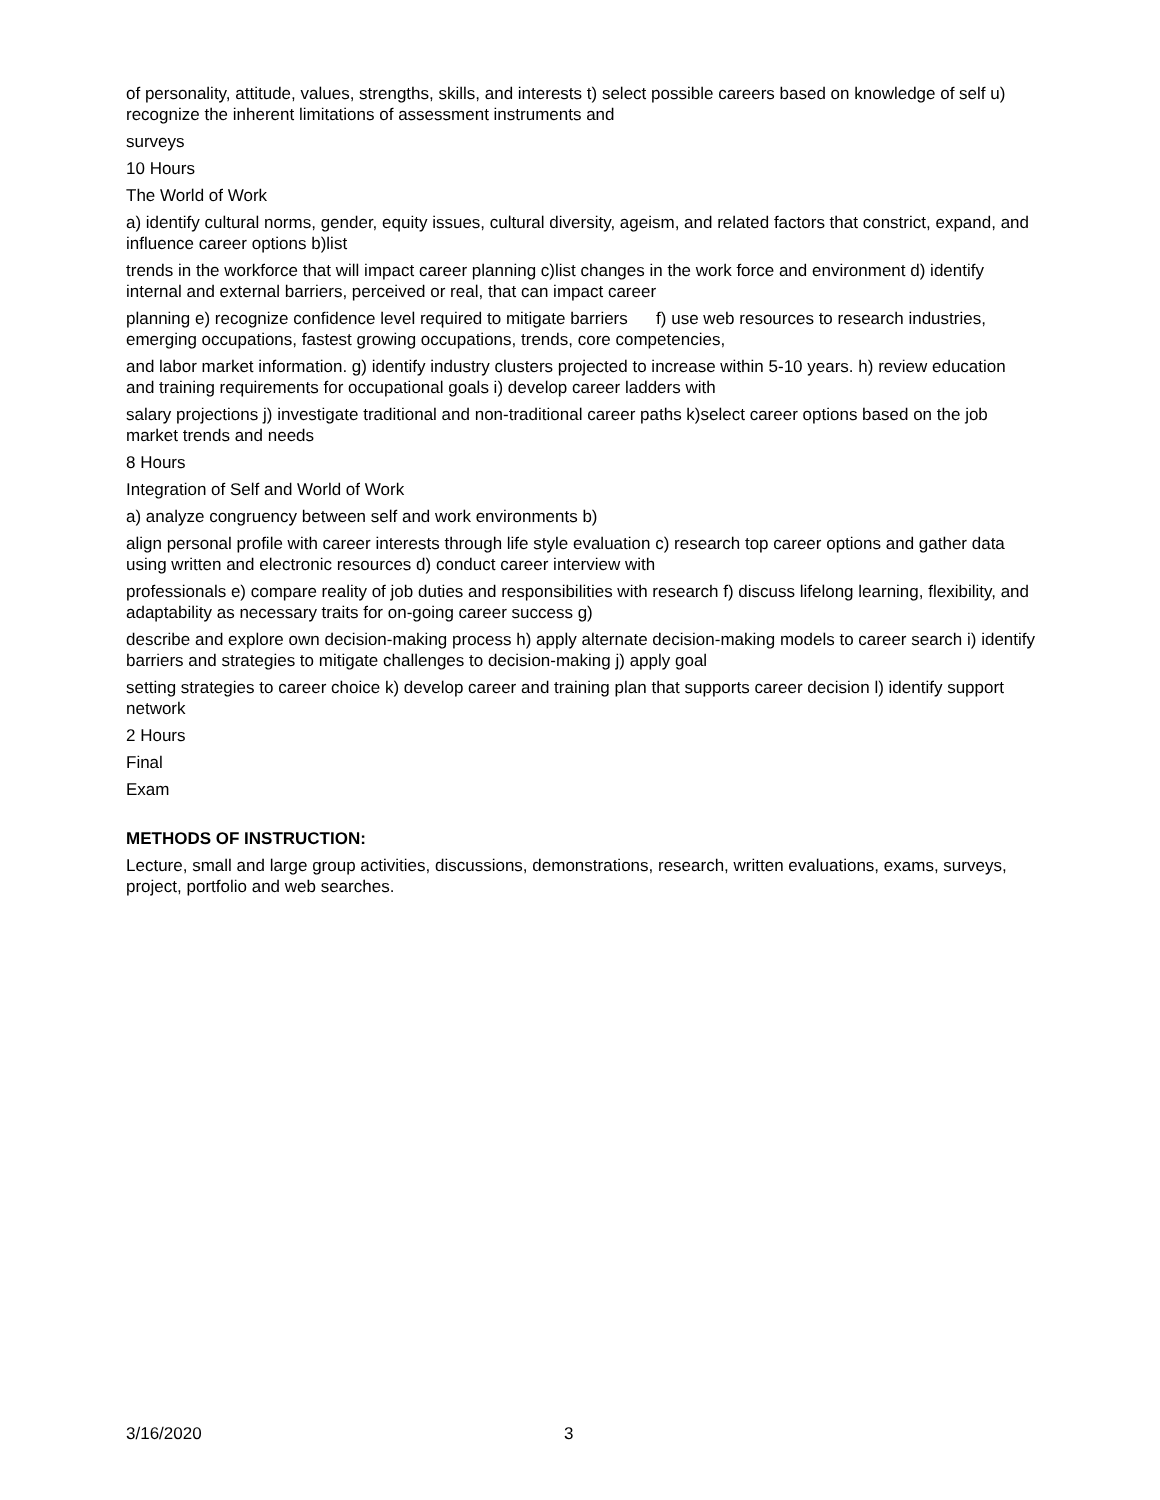of personality, attitude, values, strengths, skills, and interests t) select possible careers based on knowledge of self u) recognize the inherent limitations of assessment instruments and
surveys
10 Hours
The World of Work
a) identify cultural norms, gender, equity issues, cultural diversity, ageism, and related factors that constrict, expand, and influence career options b)list
trends in the workforce that will impact career planning c)list changes in the work force and environment d) identify internal and external barriers, perceived or real, that can impact career
planning e) recognize confidence level required to mitigate barriers f) use web resources to research industries, emerging occupations, fastest growing occupations, trends, core competencies,
and labor market information. g) identify industry clusters projected to increase within 5-10 years. h) review education and training requirements for occupational goals i) develop career ladders with
salary projections j) investigate traditional and non-traditional career paths k)select career options based on the job market trends and needs
8 Hours
Integration of Self and World of Work
a) analyze congruency between self and work environments b)
align personal profile with career interests through life style evaluation c) research top career options and gather data using written and electronic resources d) conduct career interview with
professionals e) compare reality of job duties and responsibilities with research f) discuss lifelong learning, flexibility, and adaptability as necessary traits for on-going career success g)
describe and explore own decision-making process h) apply alternate decision-making models to career search i) identify barriers and strategies to mitigate challenges to decision-making j) apply goal
setting strategies to career choice k) develop career and training plan that supports career decision l) identify support network
2 Hours
Final
Exam
METHODS OF INSTRUCTION:
Lecture, small and large group activities, discussions, demonstrations, research, written evaluations, exams, surveys, project, portfolio and web searches.
3/16/2020 3